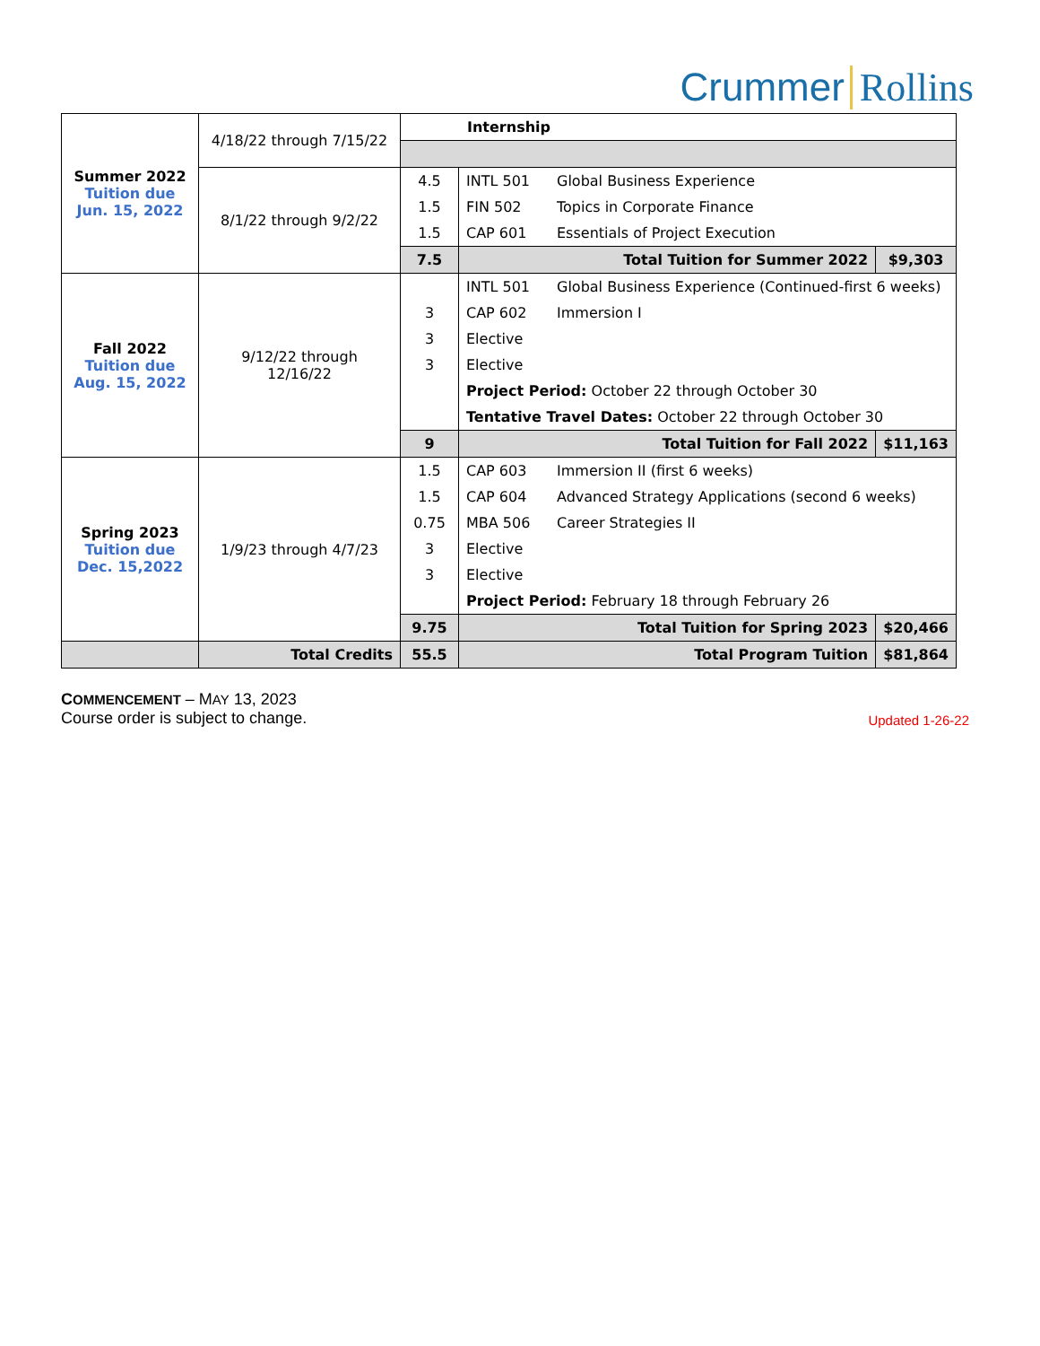Crummer Rollins
| Summer 2022 Tuition due Jun. 15, 2022 | 4/18/22 through 7/15/22 | Internship | | | |
| | 8/1/22 through 9/2/22 | 4.5 | INTL 501 | Global Business Experience | |
| | | 1.5 | FIN 502 | Topics in Corporate Finance | |
| | | 1.5 | CAP 601 | Essentials of Project Execution | |
| | | 7.5 | Total Tuition for Summer 2022 | | $9,303 |
| Fall 2022 Tuition due Aug. 15, 2022 | 9/12/22 through 12/16/22 | | INTL 501 | Global Business Experience (Continued-first 6 weeks) | |
| | | 3 | CAP 602 | Immersion I | |
| | | 3 | Elective | | |
| | | 3 | Elective | | |
| | | | Project Period: October 22 through October 30 | | |
| | | | Tentative Travel Dates: October 22 through October 30 | | |
| | | 9 | Total Tuition for Fall 2022 | | $11,163 |
| Spring 2023 Tuition due Dec. 15,2022 | 1/9/23 through 4/7/23 | 1.5 | CAP 603 | Immersion II (first 6 weeks) | |
| | | 1.5 | CAP 604 | Advanced Strategy Applications (second 6 weeks) | |
| | | 0.75 | MBA 506 | Career Strategies II | |
| | | 3 | Elective | | |
| | | 3 | Elective | | |
| | | | Project Period: February 18 through February 26 | | |
| | | 9.75 | Total Tuition for Spring 2023 | | $20,466 |
| | Total Credits | 55.5 | Total Program Tuition | | $81,864 |
COMMENCEMENT – MAY 13, 2023
Course order is subject to change. Updated 1-26-22